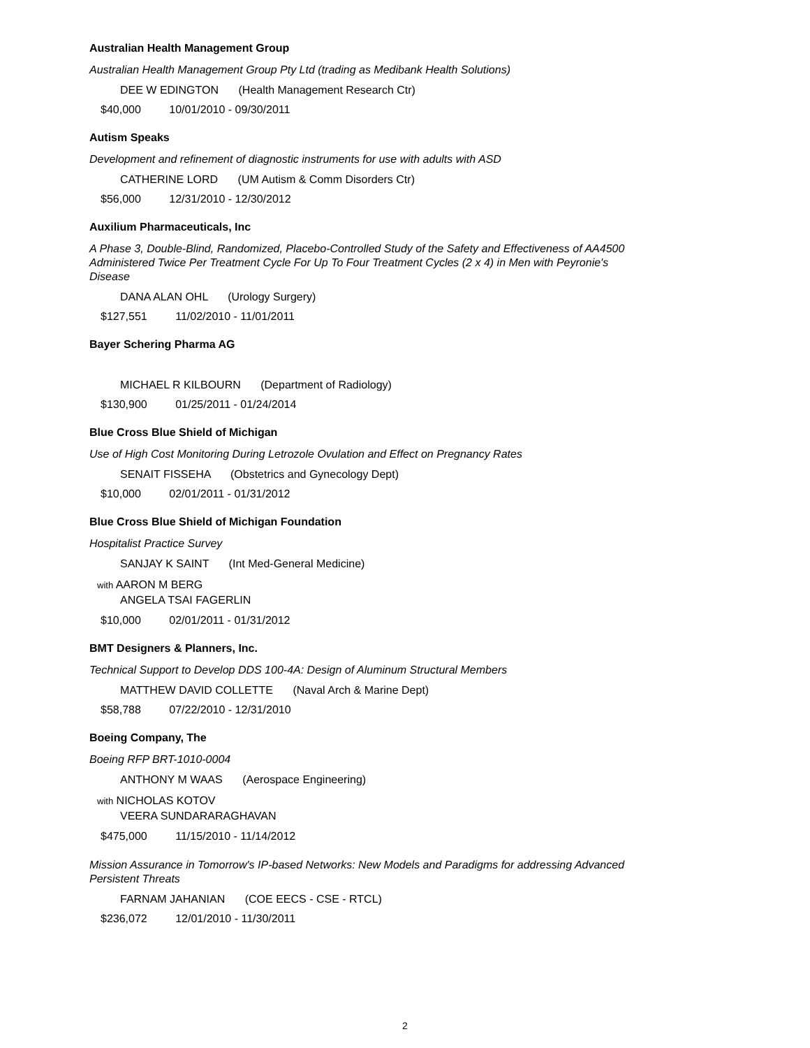Australian Health Management Group
Australian Health Management Group Pty Ltd (trading as Medibank Health Solutions)
DEE W EDINGTON (Health Management Research Ctr)
$40,000 10/01/2010 - 09/30/2011
Autism Speaks
Development and refinement of diagnostic instruments for use with adults with ASD
CATHERINE LORD (UM Autism & Comm Disorders Ctr)
$56,000 12/31/2010 - 12/30/2012
Auxilium Pharmaceuticals, Inc
A Phase 3, Double-Blind, Randomized, Placebo-Controlled Study of the Safety and Effectiveness of AA4500 Administered Twice Per Treatment Cycle For Up To Four Treatment Cycles (2 x 4) in Men with Peyronie's Disease
DANA ALAN OHL (Urology Surgery)
$127,551 11/02/2010 - 11/01/2011
Bayer Schering Pharma AG
MICHAEL R KILBOURN (Department of Radiology)
$130,900 01/25/2011 - 01/24/2014
Blue Cross Blue Shield of Michigan
Use of High Cost Monitoring During Letrozole Ovulation and Effect on Pregnancy Rates
SENAIT FISSEHA (Obstetrics and Gynecology Dept)
$10,000 02/01/2011 - 01/31/2012
Blue Cross Blue Shield of Michigan Foundation
Hospitalist Practice Survey
SANJAY K SAINT (Int Med-General Medicine)
with AARON M BERG
ANGELA TSAI FAGERLIN
$10,000 02/01/2011 - 01/31/2012
BMT Designers & Planners, Inc.
Technical Support to Develop DDS 100-4A: Design of Aluminum Structural Members
MATTHEW DAVID COLLETTE (Naval Arch & Marine Dept)
$58,788 07/22/2010 - 12/31/2010
Boeing Company, The
Boeing RFP BRT-1010-0004
ANTHONY M WAAS (Aerospace Engineering)
with NICHOLAS KOTOV
VEERA SUNDARARAGHAVAN
$475,000 11/15/2010 - 11/14/2012
Mission Assurance in Tomorrow's IP-based Networks: New Models and Paradigms for addressing Advanced Persistent Threats
FARNAM JAHANIAN (COE EECS - CSE - RTCL)
$236,072 12/01/2010 - 11/30/2011
2